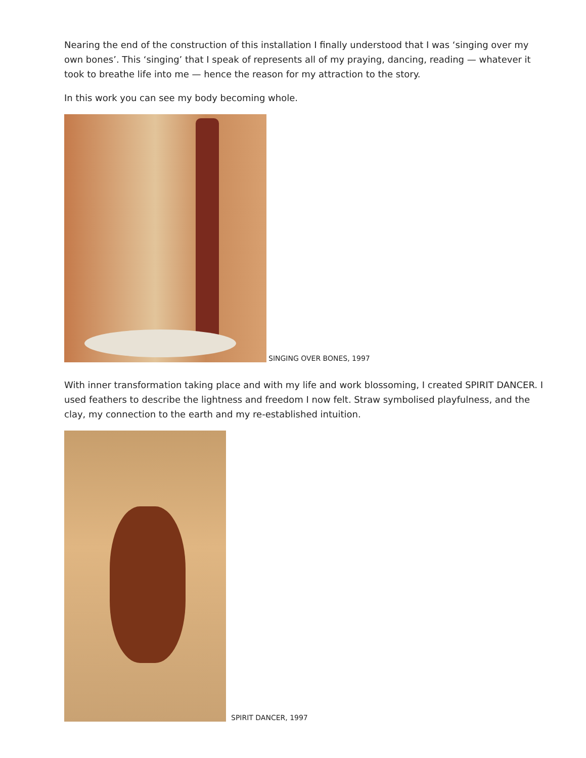Nearing the end of the construction of this installation I finally understood that I was ‘singing over my own bones’. This ‘singing’ that I speak of represents all of my praying, dancing, reading — whatever it took to breathe life into me — hence the reason for my attraction to the story.
In this work you can see my body becoming whole.
SINGING OVER BONES, 1997
With inner transformation taking place and with my life and work blossoming, I created SPIRIT DANCER. I used feathers to describe the lightness and freedom I now felt. Straw symbolised playfulness, and the clay, my connection to the earth and my re-established intuition.
SPIRIT DANCER, 1997